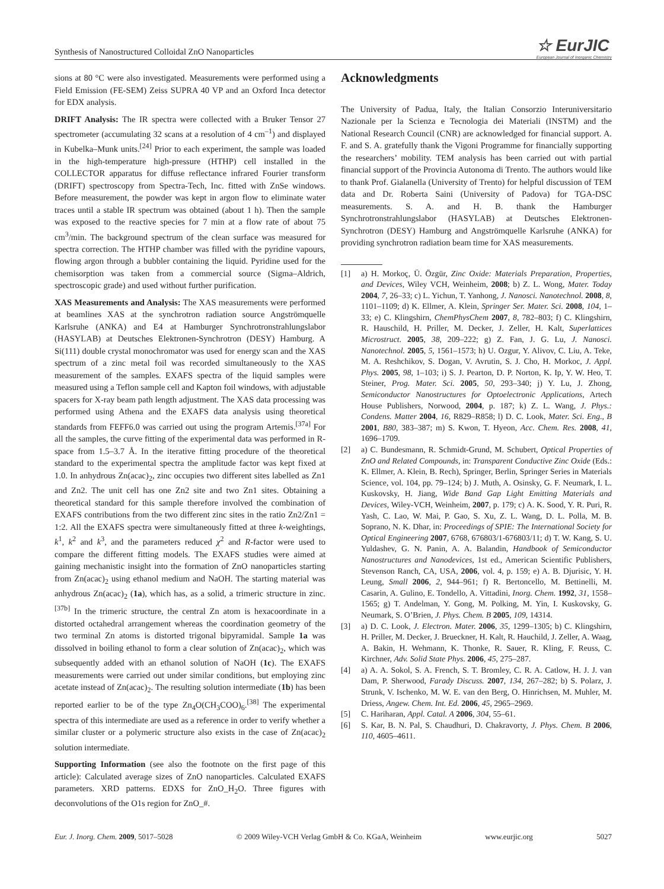Synthesis of Nanostructured Colloidal ZnO Nanoparticles
☆ EurJIC
European Journal of Inorganic Chemistry
sions at 80 °C were also investigated. Measurements were performed using a Field Emission (FE-SEM) Zeiss SUPRA 40 VP and an Oxford Inca detector for EDX analysis.
DRIFT Analysis: The IR spectra were collected with a Bruker Tensor 27 spectrometer (accumulating 32 scans at a resolution of 4 cm<sup>–1</sup>) and displayed in Kubelka–Munk units.<sup>[24]</sup> Prior to each experiment, the sample was loaded in the high-temperature high-pressure (HTHP) cell installed in the COLLECTOR apparatus for diffuse reflectance infrared Fourier transform (DRIFT) spectroscopy from Spectra-Tech, Inc. fitted with ZnSe windows. Before measurement, the powder was kept in argon flow to eliminate water traces until a stable IR spectrum was obtained (about 1 h). Then the sample was exposed to the reactive species for 7 min at a flow rate of about 75 cm<sup>3</sup>/min. The background spectrum of the clean surface was measured for spectra correction. The HTHP chamber was filled with the pyridine vapours, flowing argon through a bubbler containing the liquid. Pyridine used for the chemisorption was taken from a commercial source (Sigma–Aldrich, spectroscopic grade) and used without further purification.
XAS Measurements and Analysis: The XAS measurements were performed at beamlines XAS at the synchrotron radiation source Angströmquelle Karlsruhe (ANKA) and E4 at Hamburger Synchrotronstrahlungslabor (HASYLAB) at Deutsches Elektronen-Synchrotron (DESY) Hamburg. A Si(111) double crystal monochromator was used for energy scan and the XAS spectrum of a zinc metal foil was recorded simultaneously to the XAS measurement of the samples. EXAFS spectra of the liquid samples were measured using a Teflon sample cell and Kapton foil windows, with adjustable spacers for X-ray beam path length adjustment. The XAS data processing was performed using Athena and the EXAFS data analysis using theoretical standards from FEFF6.0 was carried out using the program Artemis.<sup>[37a]</sup> For all the samples, the curve fitting of the experimental data was performed in R-space from 1.5–3.7 Å. In the iterative fitting procedure of the theoretical standard to the experimental spectra the amplitude factor was kept fixed at 1.0. In anhydrous Zn(acac)<sub>2</sub>, zinc occupies two different sites labelled as Zn1 and Zn2. The unit cell has one Zn2 site and two Zn1 sites. Obtaining a theoretical standard for this sample therefore involved the combination of EXAFS contributions from the two different zinc sites in the ratio Zn2/Zn1 = 1:2. All the EXAFS spectra were simultaneously fitted at three k-weightings, k<sup>1</sup>, k<sup>2</sup> and k<sup>3</sup>, and the parameters reduced χ<sup>2</sup> and R-factor were used to compare the different fitting models. The EXAFS studies were aimed at gaining mechanistic insight into the formation of ZnO nanoparticles starting from Zn(acac)<sub>2</sub> using ethanol medium and NaOH. The starting material was anhydrous Zn(acac)<sub>2</sub> (1a), which has, as a solid, a trimeric structure in zinc.<sup>[37b]</sup> In the trimeric structure, the central Zn atom is hexacoordinate in a distorted octahedral arrangement whereas the coordination geometry of the two terminal Zn atoms is distorted trigonal bipyramidal. Sample 1a was dissolved in boiling ethanol to form a clear solution of Zn(acac)<sub>2</sub>, which was subsequently added with an ethanol solution of NaOH (1c). The EXAFS measurements were carried out under similar conditions, but employing zinc acetate instead of Zn(acac)<sub>2</sub>. The resulting solution intermediate (1b) has been reported earlier to be of the type Zn<sub>4</sub>O(CH<sub>3</sub>COO)<sub>6</sub>.<sup>[38]</sup> The experimental spectra of this intermediate are used as a reference in order to verify whether a similar cluster or a polymeric structure also exists in the case of Zn(acac)<sub>2</sub> solution intermediate.
Supporting Information (see also the footnote on the first page of this article): Calculated average sizes of ZnO nanoparticles. Calculated EXAFS parameters. XRD patterns. EDXS for ZnO_H<sub>2</sub>O. Three figures with deconvolutions of the O1s region for ZnO_#.
Acknowledgments
The University of Padua, Italy, the Italian Consorzio Interuniversitario Nazionale per la Scienza e Tecnologia dei Materiali (INSTM) and the National Research Council (CNR) are acknowledged for financial support. A. F. and S. A. gratefully thank the Vigoni Programme for financially supporting the researchers’ mobility. TEM analysis has been carried out with partial financial support of the Provincia Autonoma di Trento. The authors would like to thank Prof. Gialanella (University of Trento) for helpful discussion of TEM data and Dr. Roberta Saini (University of Padova) for TGA-DSC measurements. S. A. and H. B. thank the Hamburger Synchrotronstrahlungslabor (HASYLAB) at Deutsches Elektronen-Synchrotron (DESY) Hamburg and Angströmquelle Karlsruhe (ANKA) for providing synchrotron radiation beam time for XAS measurements.
[1] a) H. Morkoç, Ü. Özgür, Zinc Oxide: Materials Preparation, Properties, and Devices, Wiley VCH, Weinheim, 2008; b) Z. L. Wong, Mater. Today 2004, 7, 26–33; c) L. Yichun, T. Yanhong, J. Nanosci. Nanotechnol. 2008, 8, 1101–1109; d) K. Ellmer, A. Klein, Springer Ser. Mater. Sci. 2008, 104, 1–33; e) C. Klingshirn, ChemPhysChem 2007, 8, 782–803; f) C. Klingshirn, R. Hauschild, H. Priller, M. Decker, J. Zeller, H. Kalt, Superlattices Microstruct. 2005, 38, 209–222; g) Z. Fan, J. G. Lu, J. Nanosci. Nanotechnol. 2005, 5, 1561–1573; h) U. Ozgur, Y. Alivov, C. Liu, A. Teke, M. A. Reshchikov, S. Dogan, V. Avrutin, S. J. Cho, H. Morkoc, J. Appl. Phys. 2005, 98, 1–103; i) S. J. Pearton, D. P. Norton, K. Ip, Y. W. Heo, T. Steiner, Prog. Mater. Sci. 2005, 50, 293–340; j) Y. Lu, J. Zhong, Semiconductor Nanostructures for Optoelectronic Applications, Artech House Publishers, Norwood, 2004, p. 187; k) Z. L. Wang, J. Phys.: Condens. Matter 2004, 16, R829–R858; l) D. C. Look, Mater. Sci. Eng., B 2001, B80, 383–387; m) S. Kwon, T. Hyeon, Acc. Chem. Res. 2008, 41, 1696–1709.
[2] a) C. Bundesmann, R. Schmidt-Grund, M. Schubert, Optical Properties of ZnO and Related Compounds, in: Transparent Conductive Zinc Oxide (Eds.: K. Ellmer, A. Klein, B. Rech), Springer, Berlin, Springer Series in Materials Science, vol. 104, pp. 79–124; b) J. Muth, A. Osinsky, G. F. Neumark, I. L. Kuskovsky, H. Jiang, Wide Band Gap Light Emitting Materials and Devices, Wiley-VCH, Weinheim, 2007, p. 179; c) A. K. Sood, Y. R. Puri, R. Yash, C. Lao, W. Mai, P. Gao, S. Xu, Z. L. Wang, D. L. Polla, M. B. Soprano, N. K. Dhar, in: Proceedings of SPIE: The International Society for Optical Engineering 2007, 6768, 676803/1-676803/11; d) T. W. Kang, S. U. Yuldashev, G. N. Panin, A. A. Balandin, Handbook of Semiconductor Nanostructures and Nanodevices, 1st ed., American Scientific Publishers, Stevenson Ranch, CA, USA, 2006, vol. 4, p. 159; e) A. B. Djurisic, Y. H. Leung, Small 2006, 2, 944–961; f) R. Bertoncello, M. Bettinelli, M. Casarin, A. Gulino, E. Tondello, A. Vittadini, Inorg. Chem. 1992, 31, 1558–1565; g) T. Andelman, Y. Gong, M. Polking, M. Yin, I. Kuskovsky, G. Neumark, S. O’Brien, J. Phys. Chem. B 2005, 109, 14314.
[3] a) D. C. Look, J. Electron. Mater. 2006, 35, 1299–1305; b) C. Klingshirn, H. Priller, M. Decker, J. Brueckner, H. Kalt, R. Hauchild, J. Zeller, A. Waag, A. Bakin, H. Wehmann, K. Thonke, R. Sauer, R. Kling, F. Reuss, C. Kirchner, Adv. Solid State Phys. 2006, 45, 275–287.
[4] a) A. A. Sokol, S. A. French, S. T. Bromley, C. R. A. Catlow, H. J. J. van Dam, P. Sherwood, Farady Discuss. 2007, 134, 267–282; b) S. Polarz, J. Strunk, V. Ischenko, M. W. E. van den Berg, O. Hinrichsen, M. Muhler, M. Driess, Angew. Chem. Int. Ed. 2006, 45, 2965–2969.
[5] C. Hariharan, Appl. Catal. A 2006, 304, 55–61.
[6] S. Kar, B. N. Pal, S. Chaudhuri, D. Chakravorty, J. Phys. Chem. B 2006, 110, 4605–4611.
Eur. J. Inorg. Chem. 2009, 5017–5028 © 2009 Wiley-VCH Verlag GmbH & Co. KGaA, Weinheim www.eurjic.org 5027